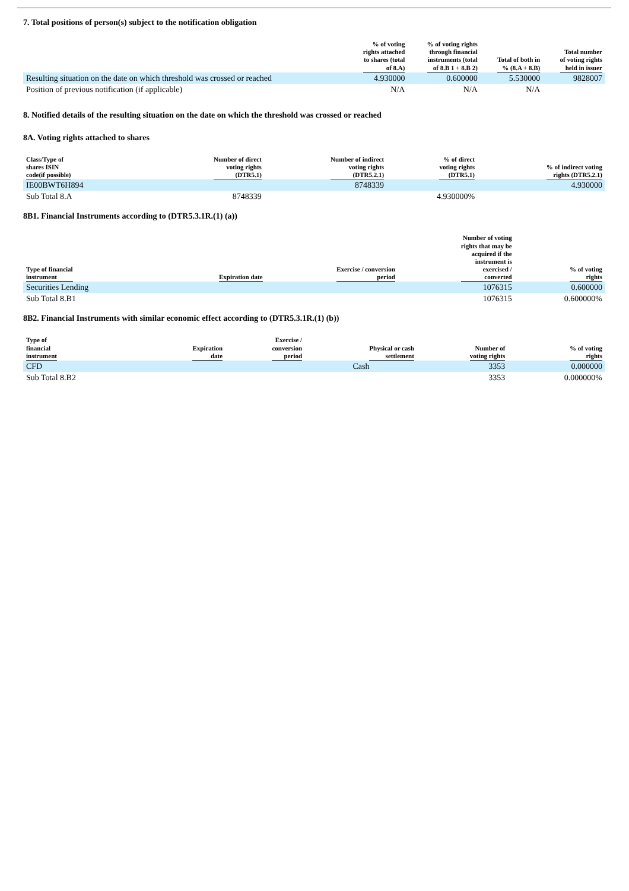7. Total positions of person(s) subject to the notification obligation
| | % of voting rights attached to shares (total of 8.A) | % of voting rights through financial instruments (total of 8.B 1 + 8.B 2) | Total of both in % (8.A + 8.B) | Total number of voting rights held in issuer |
| --- | --- | --- | --- | --- |
| Resulting situation on the date on which threshold was crossed or reached | 4.930000 | 0.600000 | 5.530000 | 9828007 |
| Position of previous notification (if applicable) | N/A | N/A | N/A | |
8. Notified details of the resulting situation on the date on which the threshold was crossed or reached
8A. Voting rights attached to shares
| Class/Type of shares ISIN code(if possible) | Number of direct voting rights (DTR5.1) | Number of indirect voting rights (DTR5.2.1) | % of direct voting rights (DTR5.1) | % of indirect voting rights (DTR5.2.1) |
| --- | --- | --- | --- | --- |
| IE00BWT6H894 | | 8748339 | | 4.930000 |
| Sub Total 8.A | 8748339 | | 4.930000% | |
8B1. Financial Instruments according to (DTR5.3.1R.(1) (a))
| Type of financial instrument | Expiration date | Exercise / conversion period | Number of voting rights that may be acquired if the instrument is exercised / converted | % of voting rights |
| --- | --- | --- | --- | --- |
| Securities Lending | | | 1076315 | 0.600000 |
| Sub Total 8.B1 | | | 1076315 | 0.600000% |
8B2. Financial Instruments with similar economic effect according to (DTR5.3.1R.(1) (b))
| Type of financial instrument | Expiration date | Exercise / conversion period | Physical or cash settlement | Number of voting rights | % of voting rights |
| --- | --- | --- | --- | --- | --- |
| CFD | | | Cash | 3353 | 0.000000 |
| Sub Total 8.B2 | | | | 3353 | 0.000000% |